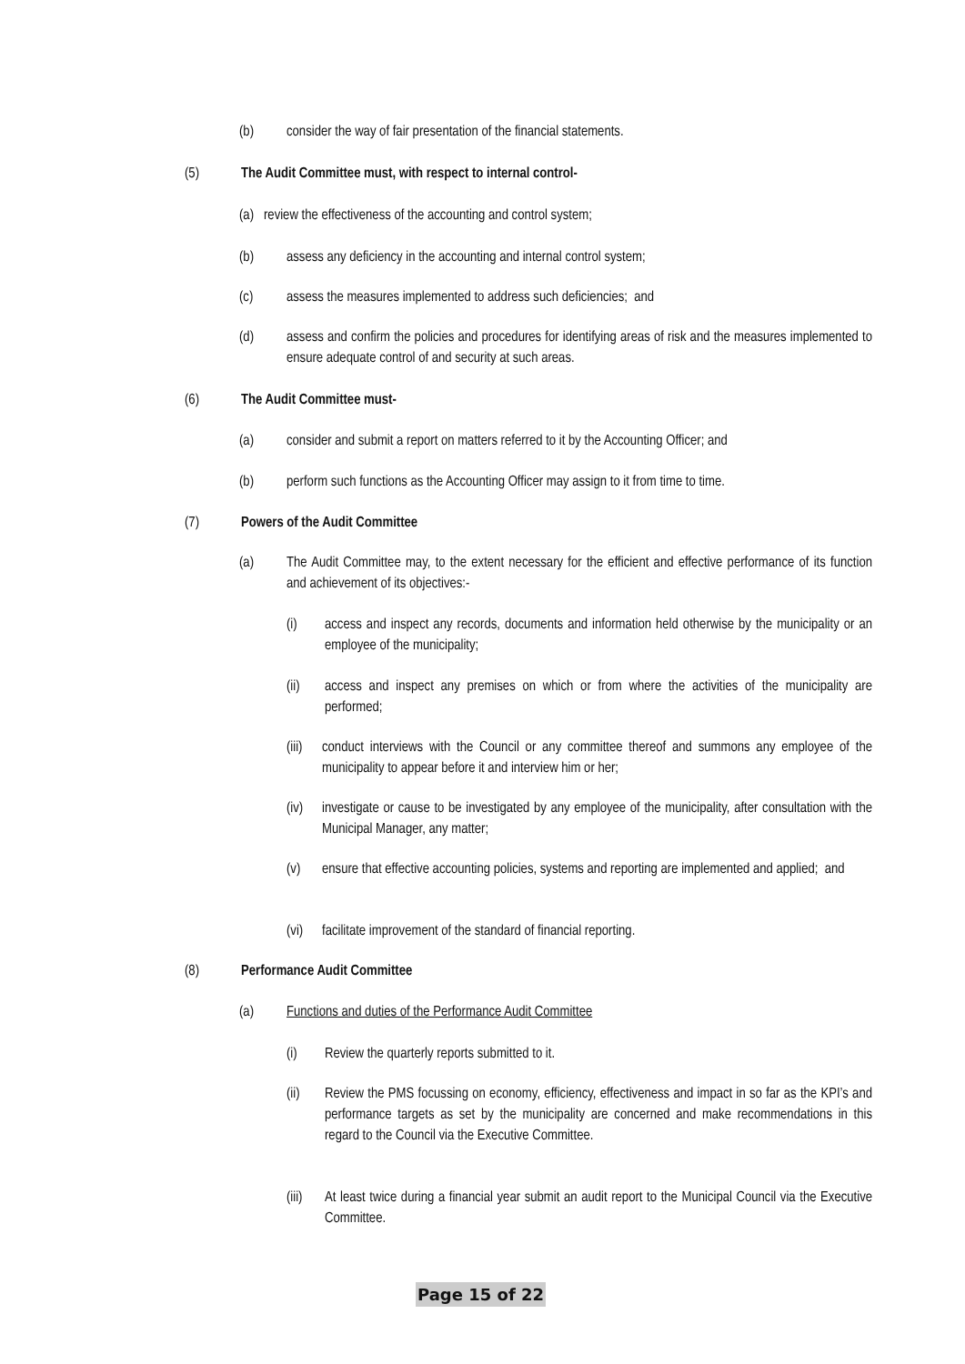(b) consider the way of fair presentation of the financial statements.
(5) The Audit Committee must, with respect to internal control-
(a) review the effectiveness of the accounting and control system;
(b) assess any deficiency in the accounting and internal control system;
(c) assess the measures implemented to address such deficiencies; and
(d) assess and confirm the policies and procedures for identifying areas of risk and the measures implemented to ensure adequate control of and security at such areas.
(6) The Audit Committee must-
(a) consider and submit a report on matters referred to it by the Accounting Officer; and
(b) perform such functions as the Accounting Officer may assign to it from time to time.
(7) Powers of the Audit Committee
(a) The Audit Committee may, to the extent necessary for the efficient and effective performance of its function and achievement of its objectives:-
(i) access and inspect any records, documents and information held otherwise by the municipality or an employee of the municipality;
(ii) access and inspect any premises on which or from where the activities of the municipality are performed;
(iii) conduct interviews with the Council or any committee thereof and summons any employee of the municipality to appear before it and interview him or her;
(iv) investigate or cause to be investigated by any employee of the municipality, after consultation with the Municipal Manager, any matter;
(v) ensure that effective accounting policies, systems and reporting are implemented and applied; and
(vi) facilitate improvement of the standard of financial reporting.
(8) Performance Audit Committee
(a) Functions and duties of the Performance Audit Committee
(i) Review the quarterly reports submitted to it.
(ii) Review the PMS focussing on economy, efficiency, effectiveness and impact in so far as the KPI’s and performance targets as set by the municipality are concerned and make recommendations in this regard to the Council via the Executive Committee.
(iii) At least twice during a financial year submit an audit report to the Municipal Council via the Executive Committee.
Page 15 of 22